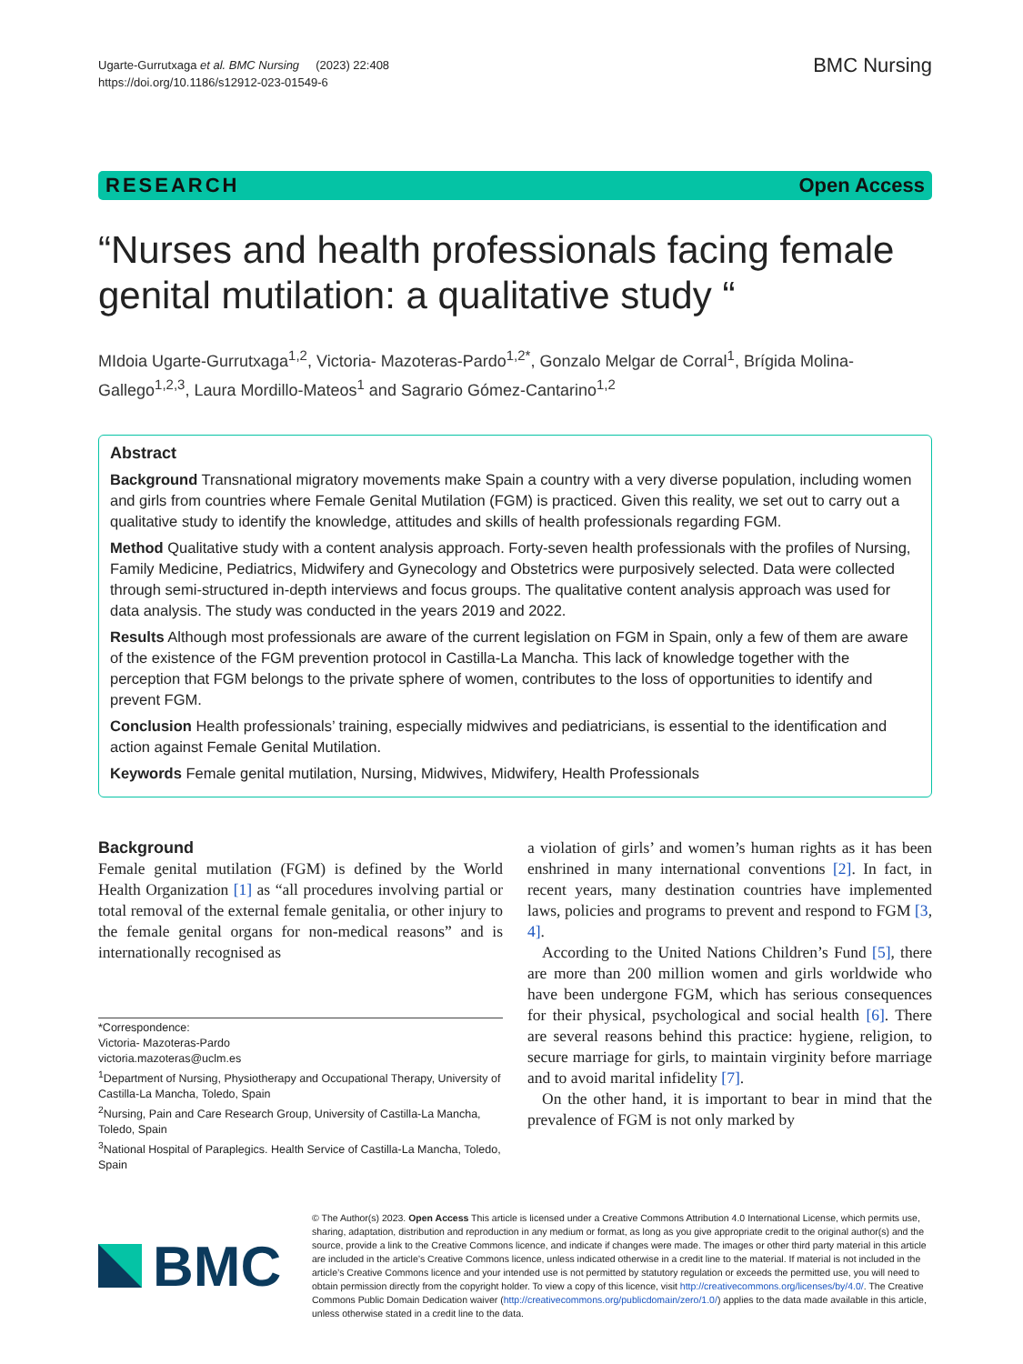Ugarte-Gurrutxaga et al. BMC Nursing (2023) 22:408
https://doi.org/10.1186/s12912-023-01549-6
BMC Nursing
RESEARCH Open Access
“Nurses and health professionals facing female genital mutilation: a qualitative study “
MIdoia Ugarte-Gurrutxaga<sup>1,2</sup>, Victoria- Mazoteras-Pardo<sup>1,2*</sup>, Gonzalo Melgar de Corral<sup>1</sup>, Brígida Molina-Gallego<sup>1,2,3</sup>, Laura Mordillo-Mateos<sup>1</sup> and Sagrario Gómez-Cantarino<sup>1,2</sup>
Abstract
Background Transnational migratory movements make Spain a country with a very diverse population, including women and girls from countries where Female Genital Mutilation (FGM) is practiced. Given this reality, we set out to carry out a qualitative study to identify the knowledge, attitudes and skills of health professionals regarding FGM.
Method Qualitative study with a content analysis approach. Forty-seven health professionals with the profiles of Nursing, Family Medicine, Pediatrics, Midwifery and Gynecology and Obstetrics were purposively selected. Data were collected through semi-structured in-depth interviews and focus groups. The qualitative content analysis approach was used for data analysis. The study was conducted in the years 2019 and 2022.
Results Although most professionals are aware of the current legislation on FGM in Spain, only a few of them are aware of the existence of the FGM prevention protocol in Castilla-La Mancha. This lack of knowledge together with the perception that FGM belongs to the private sphere of women, contributes to the loss of opportunities to identify and prevent FGM.
Conclusion Health professionals’ training, especially midwives and pediatricians, is essential to the identification and action against Female Genital Mutilation.
Keywords Female genital mutilation, Nursing, Midwives, Midwifery, Health Professionals
Background
Female genital mutilation (FGM) is defined by the World Health Organization [1] as “all procedures involving partial or total removal of the external female genitalia, or other injury to the female genital organs for non-medical reasons” and is internationally recognised as
*Correspondence:
Victoria- Mazoteras-Pardo
victoria.mazoteras@uclm.es
<sup>1</sup> Department of Nursing, Physiotherapy and Occupational Therapy, University of Castilla-La Mancha, Toledo, Spain
<sup>2</sup> Nursing, Pain and Care Research Group, University of Castilla-La Mancha, Toledo, Spain
<sup>3</sup> National Hospital of Paraplegics. Health Service of Castilla-La Mancha, Toledo, Spain
a violation of girls’ and women’s human rights as it has been enshrined in many international conventions [2]. In fact, in recent years, many destination countries have implemented laws, policies and programs to prevent and respond to FGM [3, 4].
According to the United Nations Children’s Fund [5], there are more than 200 million women and girls worldwide who have been undergone FGM, which has serious consequences for their physical, psychological and social health [6]. There are several reasons behind this practice: hygiene, religion, to secure marriage for girls, to maintain virginity before marriage and to avoid marital infidelity [7].
On the other hand, it is important to bear in mind that the prevalence of FGM is not only marked by
BMC
© The Author(s) 2023. Open Access This article is licensed under a Creative Commons Attribution 4.0 International License, which permits use, sharing, adaptation, distribution and reproduction in any medium or format, as long as you give appropriate credit to the original author(s) and the source, provide a link to the Creative Commons licence, and indicate if changes were made. The images or other third party material in this article are included in the article’s Creative Commons licence, unless indicated otherwise in a credit line to the material. If material is not included in the article’s Creative Commons licence and your intended use is not permitted by statutory regulation or exceeds the permitted use, you will need to obtain permission directly from the copyright holder. To view a copy of this licence, visit http://creativecommons.org/licenses/by/4.0/. The Creative Commons Public Domain Dedication waiver (http://creativecommons.org/publicdomain/zero/1.0/) applies to the data made available in this article, unless otherwise stated in a credit line to the data.